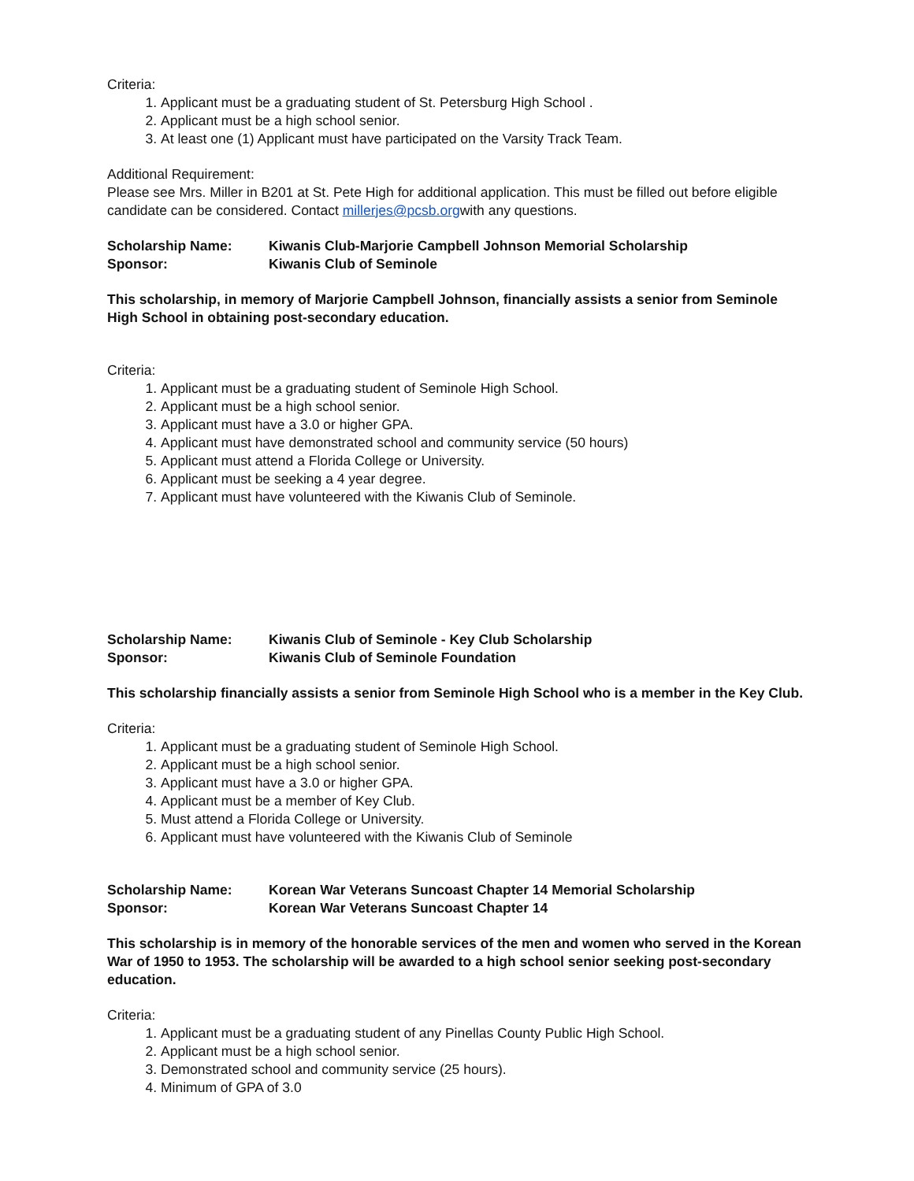Criteria:
1. Applicant must be a graduating student of St. Petersburg High School .
2. Applicant must be a high school senior.
3. At least one (1) Applicant must have participated on the Varsity Track Team.
Additional Requirement:
Please see Mrs. Miller in B201 at St. Pete High for additional application. This must be filled out before eligible candidate can be considered. Contact millerjes@pcsb.orgwith any questions.
Scholarship Name: Kiwanis Club-Marjorie Campbell Johnson Memorial Scholarship
Sponsor: Kiwanis Club of Seminole
This scholarship, in memory of Marjorie Campbell Johnson, financially assists a senior from Seminole High School in obtaining post-secondary education.
Criteria:
1. Applicant must be a graduating student of Seminole High School.
2. Applicant must be a high school senior.
3. Applicant must have a 3.0 or higher GPA.
4. Applicant must have demonstrated school and community service (50 hours)
5. Applicant must attend a Florida College or University.
6. Applicant must be seeking a 4 year degree.
7. Applicant must have volunteered with the Kiwanis Club of Seminole.
Scholarship Name: Kiwanis Club of Seminole - Key Club Scholarship
Sponsor: Kiwanis Club of Seminole Foundation
This scholarship financially assists a senior from Seminole High School who is a member in the Key Club.
Criteria:
1. Applicant must be a graduating student of Seminole High School.
2. Applicant must be a high school senior.
3. Applicant must have a 3.0 or higher GPA.
4. Applicant must be a member of Key Club.
5. Must attend a Florida College or University.
6. Applicant must have volunteered with the Kiwanis Club of Seminole
Scholarship Name: Korean War Veterans Suncoast Chapter 14 Memorial Scholarship
Sponsor: Korean War Veterans Suncoast Chapter 14
This scholarship is in memory of the honorable services of the men and women who served in the Korean War of 1950 to 1953. The scholarship will be awarded to a high school senior seeking post-secondary education.
Criteria:
1. Applicant must be a graduating student of any Pinellas County Public High School.
2. Applicant must be a high school senior.
3. Demonstrated school and community service (25 hours).
4. Minimum of GPA of 3.0